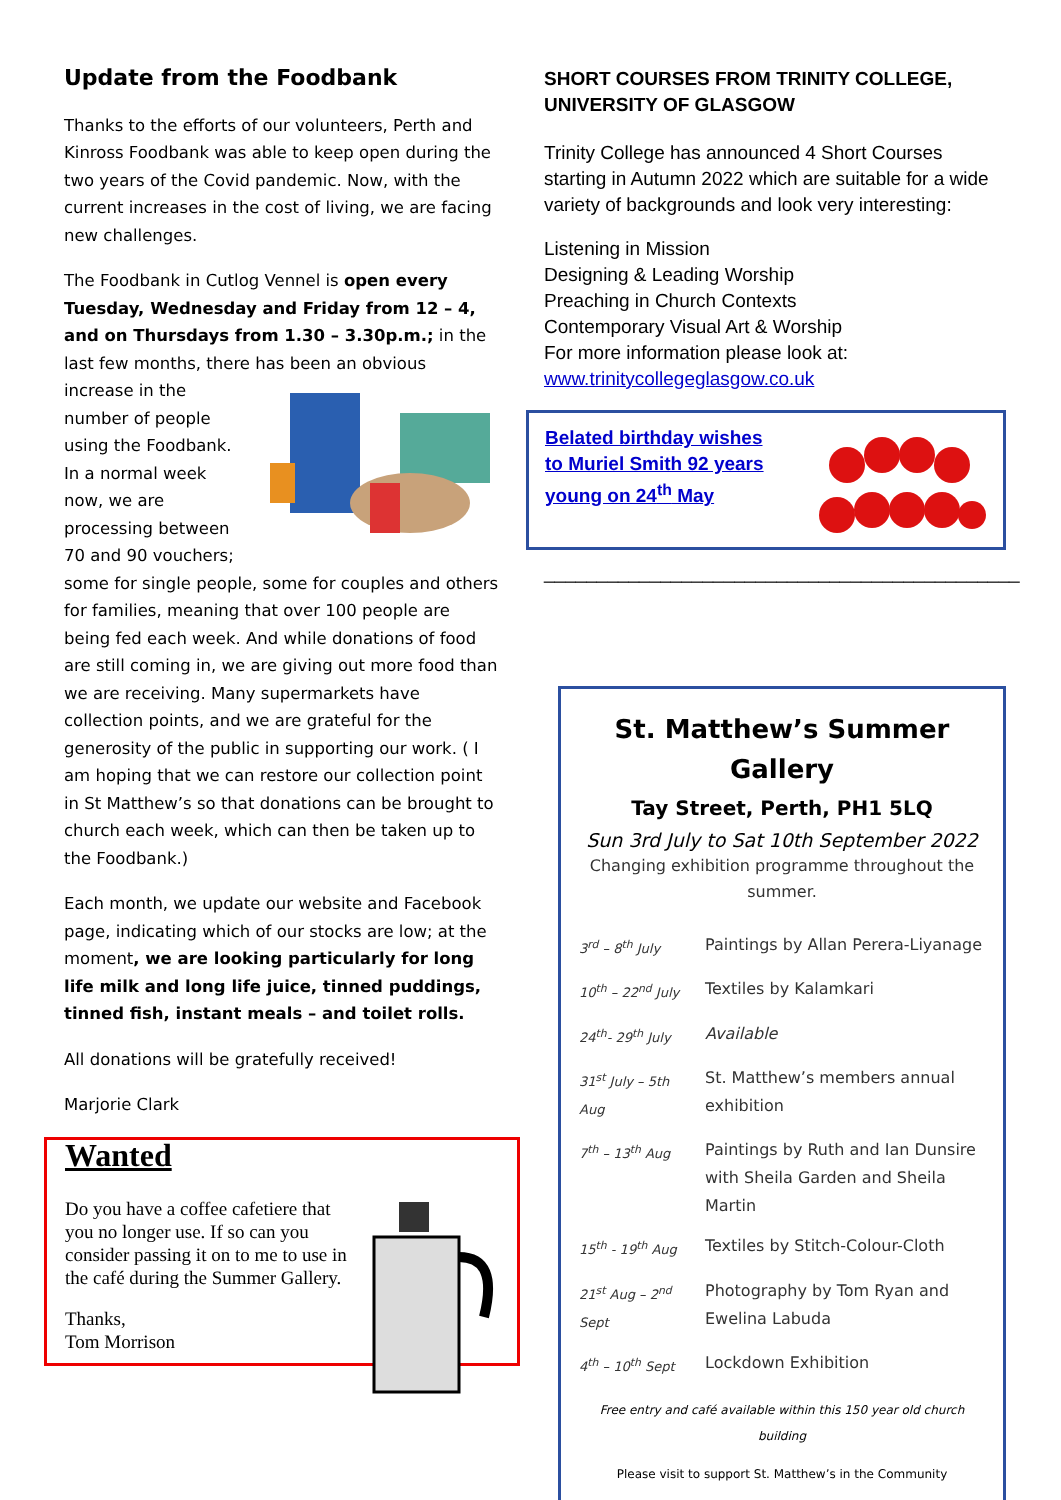Update from the Foodbank
Thanks to the efforts of our volunteers, Perth and Kinross Foodbank was able to keep open during the two years of the Covid pandemic. Now, with the current increases in the cost of living, we are facing new challenges.
The Foodbank in Cutlog Vennel is open every Tuesday, Wednesday and Friday from 12 – 4, and on Thursdays from 1.30 – 3.30p.m.; in the last few months, there has been an obvious increase in the number of people using the Foodbank. In a normal week now, we are processing between 70 and 90 vouchers; some for single people, some for couples and others for families, meaning that over 100 people are being fed each week. And while donations of food are still coming in, we are giving out more food than we are receiving. Many supermarkets have collection points, and we are grateful for the generosity of the public in supporting our work. ( I am hoping that we can restore our collection point in St Matthew’s so that donations can be brought to church each week, which can then be taken up to the Foodbank.)
Each month, we update our website and Facebook page, indicating which of our stocks are low; at the moment, we are looking particularly for long life milk and long life juice, tinned puddings, tinned fish, instant meals – and toilet rolls.
All donations will be gratefully received!
Marjorie Clark
Wanted
Do you have a coffee cafetiere that you no longer use. If so can you consider passing it on to me to use in the café during the Summer Gallery.
Thanks,
Tom Morrison
SHORT COURSES FROM TRINITY COLLEGE, UNIVERSITY OF GLASGOW
Trinity College has announced 4 Short Courses starting in Autumn 2022 which are suitable for a wide variety of backgrounds and look very interesting:
Listening in Mission
Designing & Leading Worship
Preaching in Church Contexts
Contemporary Visual Art & Worship
For more information please look at:
www.trinitycollegeglasgow.co.uk
Belated birthday wishes
to Muriel Smith 92 years
young on 24<sup>th</sup> May
_____________________________________________
St. Matthew’s Summer Gallery
Tay Street, Perth, PH1 5LQ
Sun 3rd July to Sat 10th September 2022
Changing exhibition programme throughout the summer.
| 3<sup>rd</sup> – 8<sup>th</sup> July | Paintings by Allan Perera-Liyanage |
| 10<sup>th</sup> – 22<sup>nd</sup> July | Textiles by Kalamkari |
| 24<sup>th</sup>- 29<sup>th</sup> July | Available |
| 31<sup>st</sup> July – 5th Aug | St. Matthew’s members annual exhibition |
| 7<sup>th</sup> – 13<sup>th</sup> Aug | Paintings by Ruth and Ian Dunsire with Sheila Garden and Sheila Martin |
| 15<sup>th</sup> - 19<sup>th</sup> Aug | Textiles by Stitch-Colour-Cloth |
| 21<sup>st</sup> Aug – 2<sup>nd</sup> Sept | Photography by Tom Ryan and Ewelina Labuda |
| 4<sup>th</sup> – 10<sup>th</sup> Sept | Lockdown Exhibition |
Free entry and café available within this 150 year old church building
Please visit to support St. Matthew’s in the Community